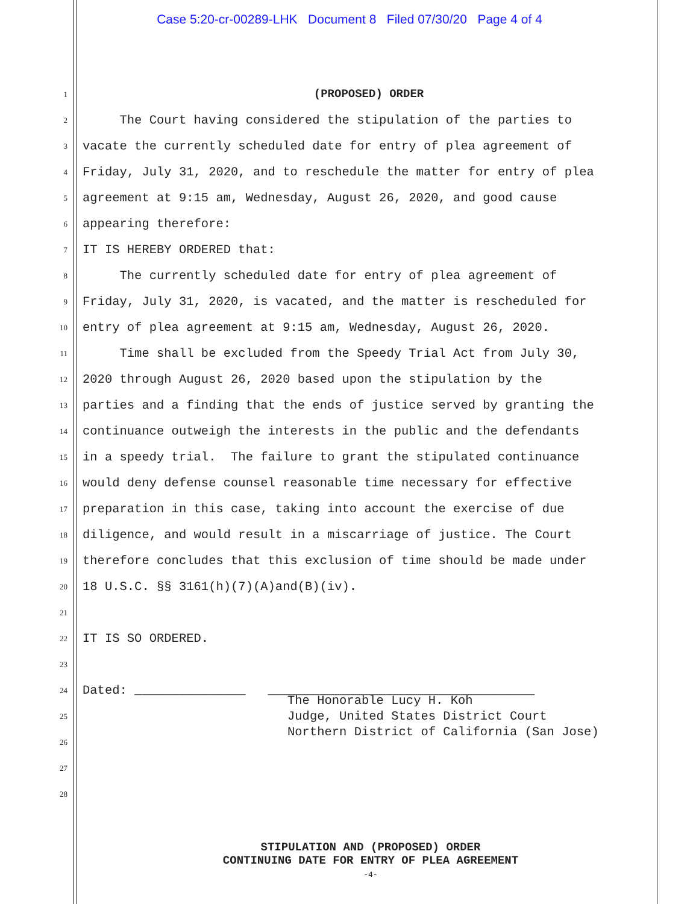Case 5:20-cr-00289-LHK Document 8 Filed 07/30/20 Page 4 of 4
1
2
3
4
5
6
7
8
9
10
11
12
13
14
15
16
17
18
19
20
21
22
23
24
25
26
27
28
(PROPOSED) ORDER
The Court having considered the stipulation of the parties to vacate the currently scheduled date for entry of plea agreement of Friday, July 31, 2020, and to reschedule the matter for entry of plea agreement at 9:15 am, Wednesday, August 26, 2020, and good cause appearing therefore: IT IS HEREBY ORDERED that: The currently scheduled date for entry of plea agreement of Friday, July 31, 2020, is vacated, and the matter is rescheduled for entry of plea agreement at 9:15 am, Wednesday, August 26, 2020. Time shall be excluded from the Speedy Trial Act from July 30, 2020 through August 26, 2020 based upon the stipulation by the parties and a finding that the ends of justice served by granting the continuance outweigh the interests in the public and the defendants in a speedy trial. The failure to grant the stipulated continuance would deny defense counsel reasonable time necessary for effective preparation in this case, taking into account the exercise of due diligence, and would result in a miscarriage of justice. The Court therefore concludes that this exclusion of time should be made under 18 U.S.C. §§ 3161(h)(7)(A)and(B)(iv). IT IS SO ORDERED. Dated: _______________ ____________________________________
The Honorable Lucy H. Koh Judge, United States District Court Northern District of California (San Jose)
STIPULATION AND (PROPOSED) ORDER
CONTINUING DATE FOR ENTRY OF PLEA AGREEMENT
-4-